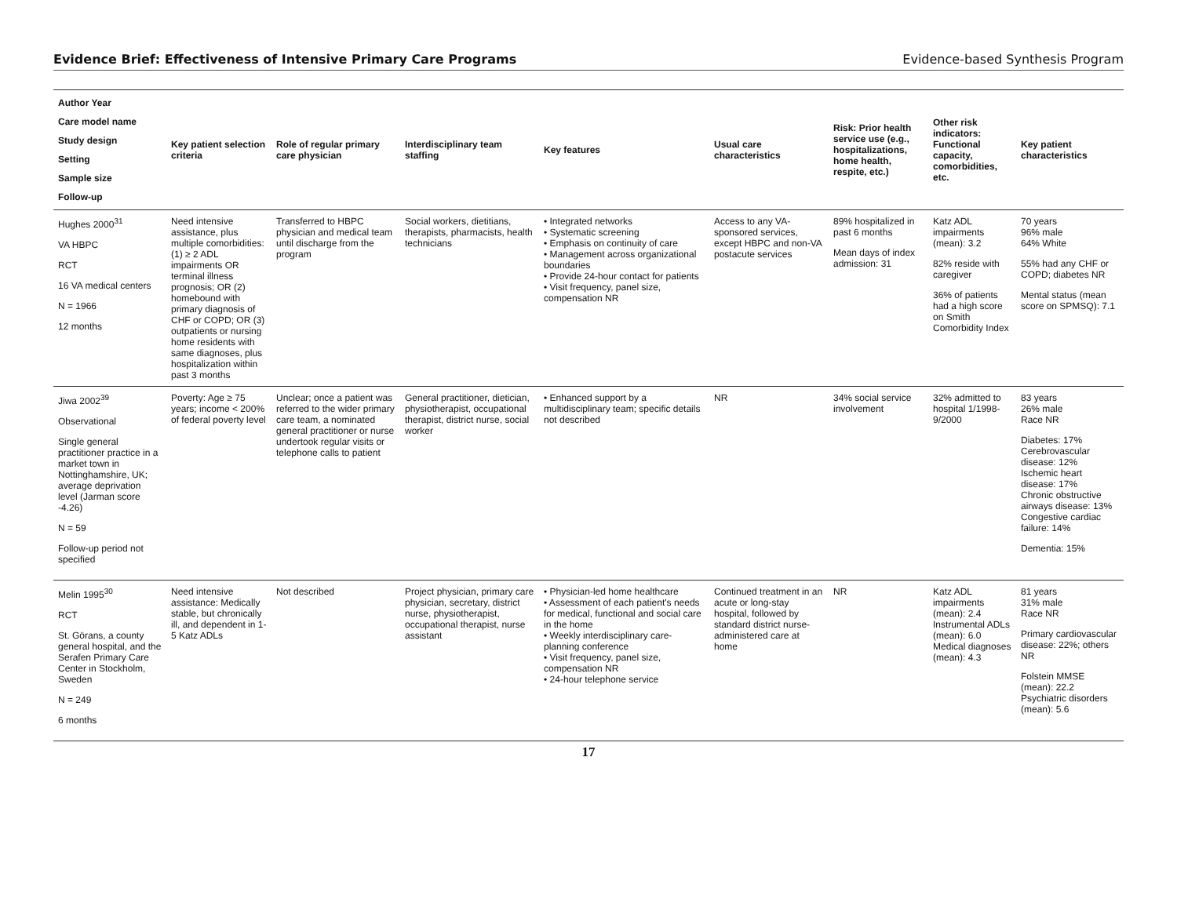Evidence Brief: Effectiveness of Intensive Primary Care Programs Evidence-based Synthesis Program
| Author Year Care model name Study design Setting Sample size Follow-up | Key patient selection criteria | Role of regular primary care physician | Interdisciplinary team staffing | Key features | Usual care characteristics | Risk: Prior health service use (e.g., hospitalizations, home health, respite, etc.) | Other risk indicators: Functional capacity, comorbidities, etc. | Key patient characteristics |
| --- | --- | --- | --- | --- | --- | --- | --- | --- |
| Hughes 2000<sup>31</sup> VA HBPC RCT 16 VA medical centers N = 1966 12 months | Need intensive assistance, plus multiple comorbidities: (1) ≥ 2 ADL impairments OR terminal illness prognosis; OR (2) homebound with primary diagnosis of CHF or COPD; OR (3) outpatients or nursing home residents with same diagnoses, plus hospitalization within past 3 months | Transferred to HBPC physician and medical team until discharge from the program | Social workers, dietitians, therapists, pharmacists, health technicians | • Integrated networks • Systematic screening • Emphasis on continuity of care • Management across organizational boundaries • Provide 24-hour contact for patients • Visit frequency, panel size, compensation NR | Access to any VA-sponsored services, except HBPC and non-VA postacute services | 89% hospitalized in past 6 months Mean days of index admission: 31 | Katz ADL impairments (mean): 3.2 82% reside with caregiver 36% of patients had a high score on Smith Comorbidity Index | 70 years 96% male 64% White 55% had any CHF or COPD; diabetes NR Mental status (mean score on SPMSQ): 7.1 |
| Jiwa 2002<sup>39</sup> Observational Single general practitioner practice in a market town in Nottinghamshire, UK; average deprivation level (Jarman score -4.26) N = 59 Follow-up period not specified | Poverty: Age ≥ 75 years; income < 200% of federal poverty level | Unclear; once a patient was referred to the wider primary care team, a nominated general practitioner or nurse undertook regular visits or telephone calls to patient | General practitioner, dietician, physiotherapist, occupational therapist, district nurse, social worker | • Enhanced support by a multidisciplinary team; specific details not described | NR | 34% social service involvement | 32% admitted to hospital 1/1998-9/2000 | 83 years 26% male Race NR Diabetes: 17% Cerebrovascular disease: 12% Ischemic heart disease: 17% Chronic obstructive airways disease: 13% Congestive cardiac failure: 14% Dementia: 15% |
| Melin 1995<sup>30</sup> RCT St. Görans, a county general hospital, and the Serafen Primary Care Center in Stockholm, Sweden N = 249 6 months | Need intensive assistance: Medically stable, but chronically ill, and dependent in 1-5 Katz ADLs | Not described | Project physician, primary care physician, secretary, district nurse, physiotherapist, occupational therapist, nurse assistant | • Physician-led home healthcare • Assessment of each patient's needs for medical, functional and social care in the home • Weekly interdisciplinary care-planning conference • Visit frequency, panel size, compensation NR • 24-hour telephone service | Continued treatment in an acute or long-stay hospital, followed by standard district nurse-administered care at home | NR | Katz ADL impairments (mean): 2.4 Instrumental ADLs (mean): 6.0 Medical diagnoses (mean): 4.3 | 81 years 31% male Race NR Primary cardiovascular disease: 22%; others NR Folstein MMSE (mean): 22.2 Psychiatric disorders (mean): 5.6 |
17